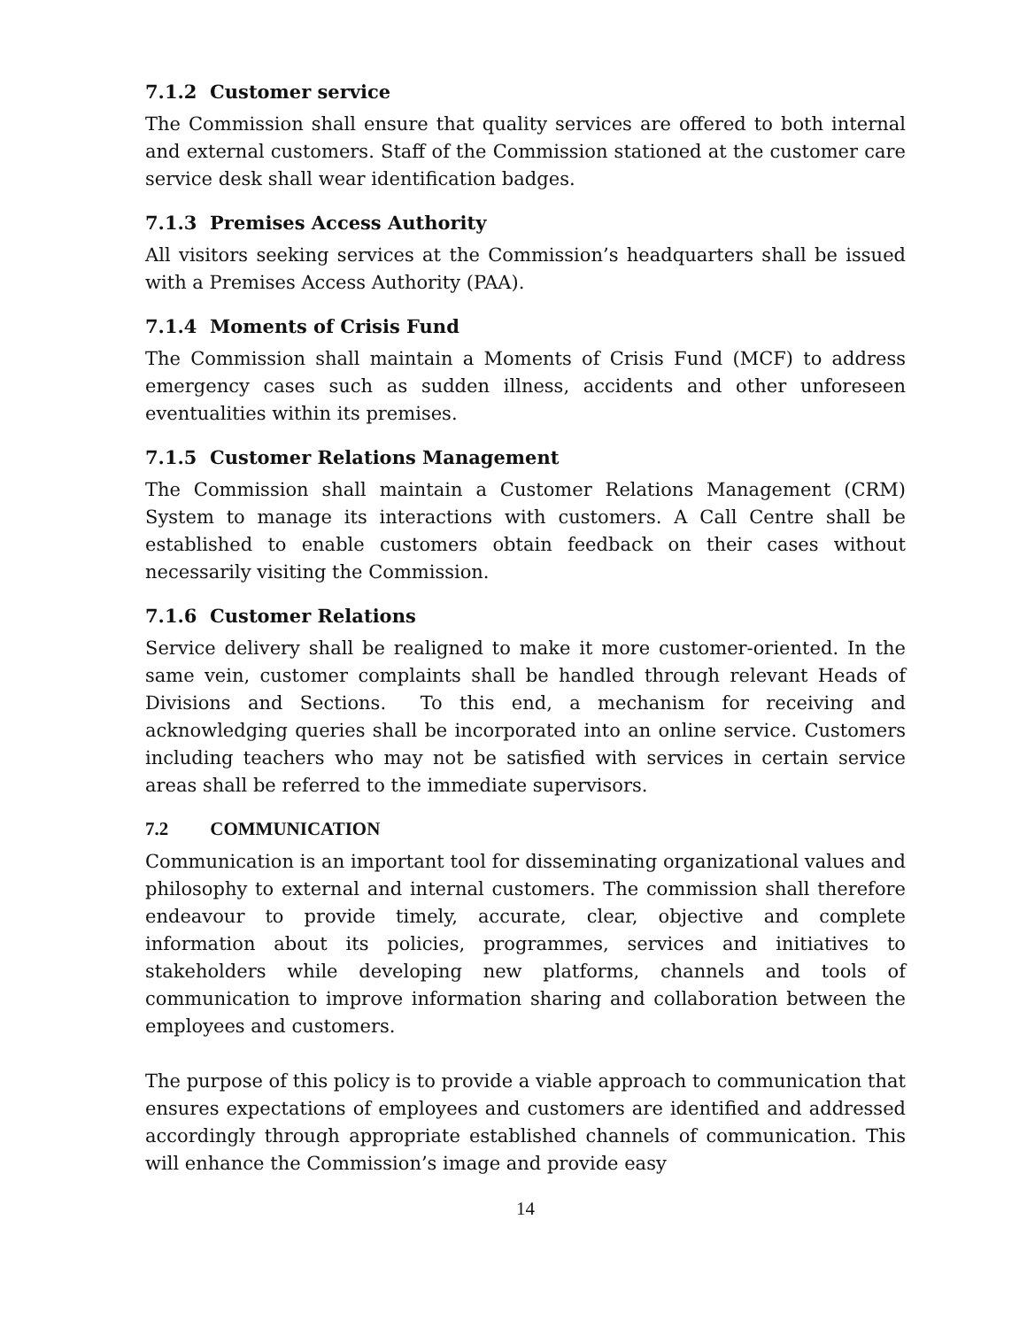7.1.2 Customer service
The Commission shall ensure that quality services are offered to both internal and external customers. Staff of the Commission stationed at the customer care service desk shall wear identification badges.
7.1.3 Premises Access Authority
All visitors seeking services at the Commission’s headquarters shall be issued with a Premises Access Authority (PAA).
7.1.4 Moments of Crisis Fund
The Commission shall maintain a Moments of Crisis Fund (MCF) to address emergency cases such as sudden illness, accidents and other unforeseen eventualities within its premises.
7.1.5 Customer Relations Management
The Commission shall maintain a Customer Relations Management (CRM) System to manage its interactions with customers. A Call Centre shall be established to enable customers obtain feedback on their cases without necessarily visiting the Commission.
7.1.6 Customer Relations
Service delivery shall be realigned to make it more customer-oriented. In the same vein, customer complaints shall be handled through relevant Heads of Divisions and Sections. To this end, a mechanism for receiving and acknowledging queries shall be incorporated into an online service. Customers including teachers who may not be satisfied with services in certain service areas shall be referred to the immediate supervisors.
7.2 COMMUNICATION
Communication is an important tool for disseminating organizational values and philosophy to external and internal customers. The commission shall therefore endeavour to provide timely, accurate, clear, objective and complete information about its policies, programmes, services and initiatives to stakeholders while developing new platforms, channels and tools of communication to improve information sharing and collaboration between the employees and customers.
The purpose of this policy is to provide a viable approach to communication that ensures expectations of employees and customers are identified and addressed accordingly through appropriate established channels of communication. This will enhance the Commission’s image and provide easy
14